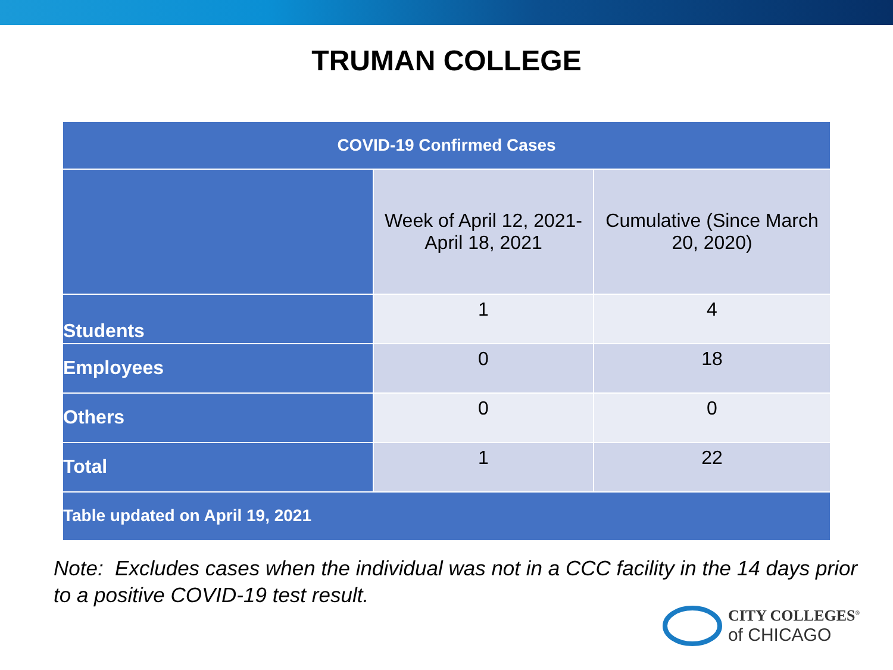TRUMAN COLLEGE
| COVID-19 Confirmed Cases | | |
| --- | --- | --- |
| | Week of April 12, 2021- April 18, 2021 | Cumulative (Since March 20, 2020) |
| Students | 1 | 4 |
| Employees | 0 | 18 |
| Others | 0 | 0 |
| Total | 1 | 22 |
| Table updated on April 19, 2021 | | |
Note: Excludes cases when the individual was not in a CCC facility in the 14 days prior to a positive COVID-19 test result.
CITY COLLEGES<sup>®</sup>
of CHICAGO